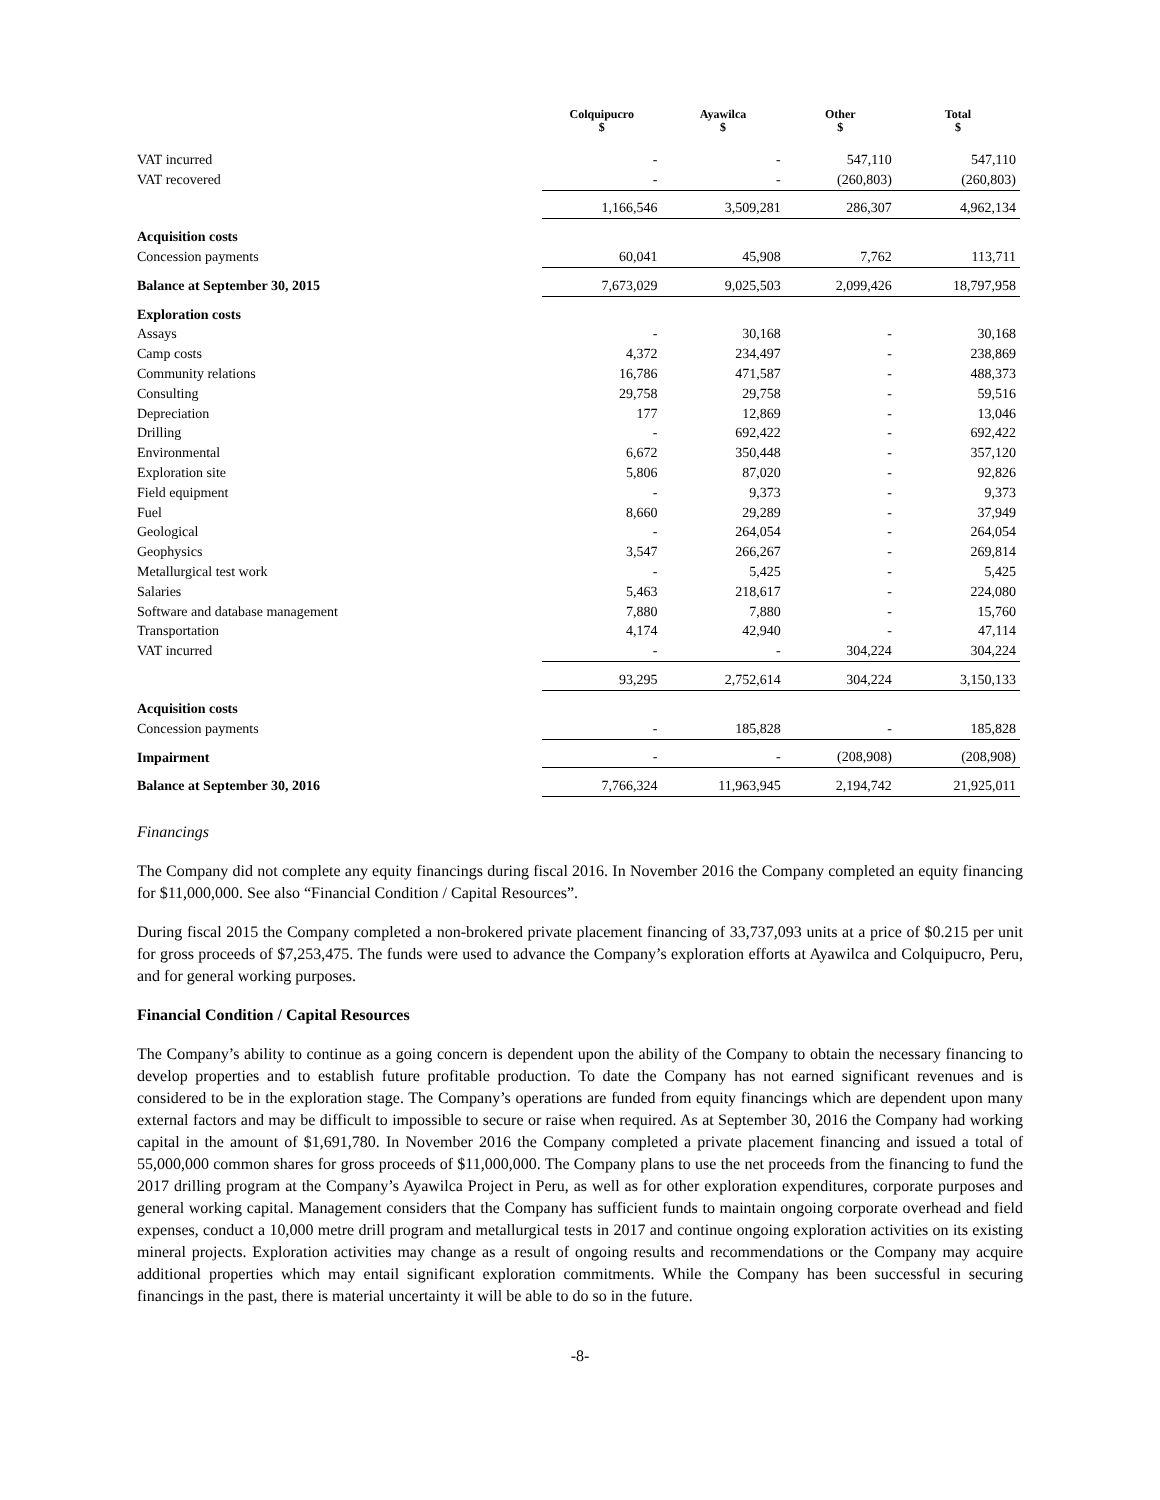| | Colquipucro $ | Ayawilca $ | Other $ | Total $ |
| --- | --- | --- | --- | --- |
| VAT incurred | - | - | 547,110 | 547,110 |
| VAT recovered | - | - | (260,803) | (260,803) |
| | 1,166,546 | 3,509,281 | 286,307 | 4,962,134 |
| Acquisition costs | | | | |
| Concession payments | 60,041 | 45,908 | 7,762 | 113,711 |
| Balance at September 30, 2015 | 7,673,029 | 9,025,503 | 2,099,426 | 18,797,958 |
| Exploration costs | | | | |
| Assays | - | 30,168 | - | 30,168 |
| Camp costs | 4,372 | 234,497 | - | 238,869 |
| Community relations | 16,786 | 471,587 | - | 488,373 |
| Consulting | 29,758 | 29,758 | - | 59,516 |
| Depreciation | 177 | 12,869 | - | 13,046 |
| Drilling | - | 692,422 | - | 692,422 |
| Environmental | 6,672 | 350,448 | - | 357,120 |
| Exploration site | 5,806 | 87,020 | - | 92,826 |
| Field equipment | - | 9,373 | - | 9,373 |
| Fuel | 8,660 | 29,289 | - | 37,949 |
| Geological | - | 264,054 | - | 264,054 |
| Geophysics | 3,547 | 266,267 | - | 269,814 |
| Metallurgical test work | - | 5,425 | - | 5,425 |
| Salaries | 5,463 | 218,617 | - | 224,080 |
| Software and database management | 7,880 | 7,880 | - | 15,760 |
| Transportation | 4,174 | 42,940 | - | 47,114 |
| VAT incurred | - | - | 304,224 | 304,224 |
| | 93,295 | 2,752,614 | 304,224 | 3,150,133 |
| Acquisition costs | | | | |
| Concession payments | - | 185,828 | - | 185,828 |
| Impairment | - | - | (208,908) | (208,908) |
| Balance at September 30, 2016 | 7,766,324 | 11,963,945 | 2,194,742 | 21,925,011 |
Financings
The Company did not complete any equity financings during fiscal 2016. In November 2016 the Company completed an equity financing for $11,000,000. See also “Financial Condition / Capital Resources”.
During fiscal 2015 the Company completed a non-brokered private placement financing of 33,737,093 units at a price of $0.215 per unit for gross proceeds of $7,253,475. The funds were used to advance the Company’s exploration efforts at Ayawilca and Colquipucro, Peru, and for general working purposes.
Financial Condition / Capital Resources
The Company’s ability to continue as a going concern is dependent upon the ability of the Company to obtain the necessary financing to develop properties and to establish future profitable production. To date the Company has not earned significant revenues and is considered to be in the exploration stage. The Company’s operations are funded from equity financings which are dependent upon many external factors and may be difficult to impossible to secure or raise when required. As at September 30, 2016 the Company had working capital in the amount of $1,691,780. In November 2016 the Company completed a private placement financing and issued a total of 55,000,000 common shares for gross proceeds of $11,000,000. The Company plans to use the net proceeds from the financing to fund the 2017 drilling program at the Company’s Ayawilca Project in Peru, as well as for other exploration expenditures, corporate purposes and general working capital. Management considers that the Company has sufficient funds to maintain ongoing corporate overhead and field expenses, conduct a 10,000 metre drill program and metallurgical tests in 2017 and continue ongoing exploration activities on its existing mineral projects. Exploration activities may change as a result of ongoing results and recommendations or the Company may acquire additional properties which may entail significant exploration commitments. While the Company has been successful in securing financings in the past, there is material uncertainty it will be able to do so in the future.
-8-